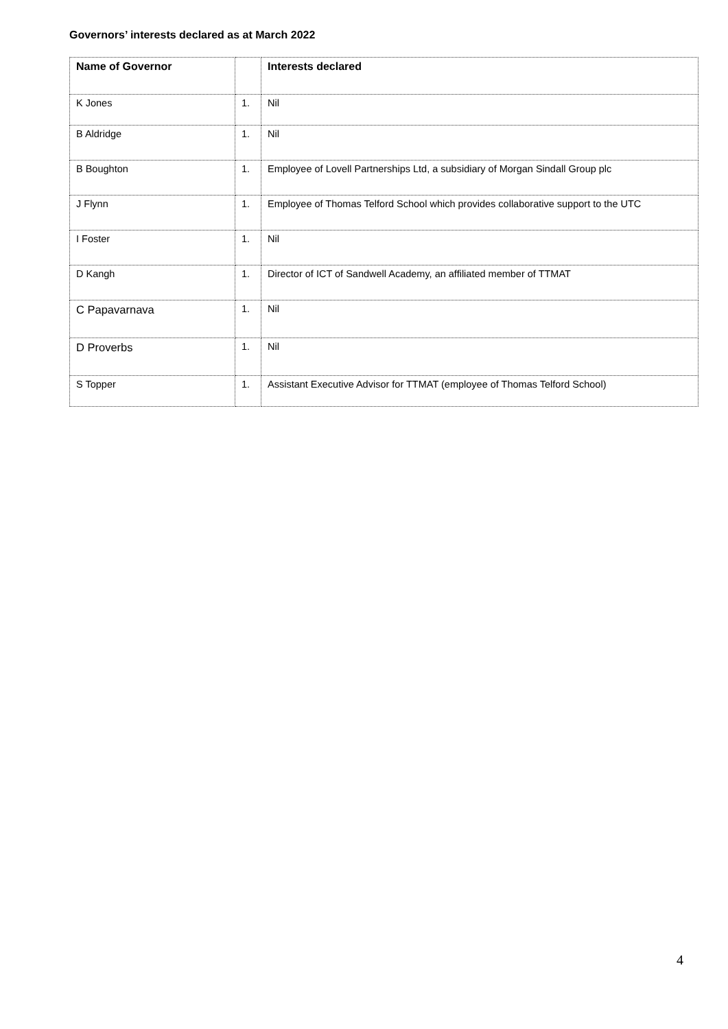Governors’ interests declared as at March 2022
| Name of Governor | | Interests declared |
| --- | --- | --- |
| K Jones | 1. | Nil |
| B Aldridge | 1. | Nil |
| B Boughton | 1. | Employee of Lovell Partnerships Ltd, a subsidiary of Morgan Sindall Group plc |
| J Flynn | 1. | Employee of Thomas Telford School which provides collaborative support to the UTC |
| I Foster | 1. | Nil |
| D Kangh | 1. | Director of ICT of Sandwell Academy, an affiliated member of TTMAT |
| C Papavarnava | 1. | Nil |
| D Proverbs | 1. | Nil |
| S Topper | 1. | Assistant Executive Advisor for TTMAT (employee of Thomas Telford School) |
4